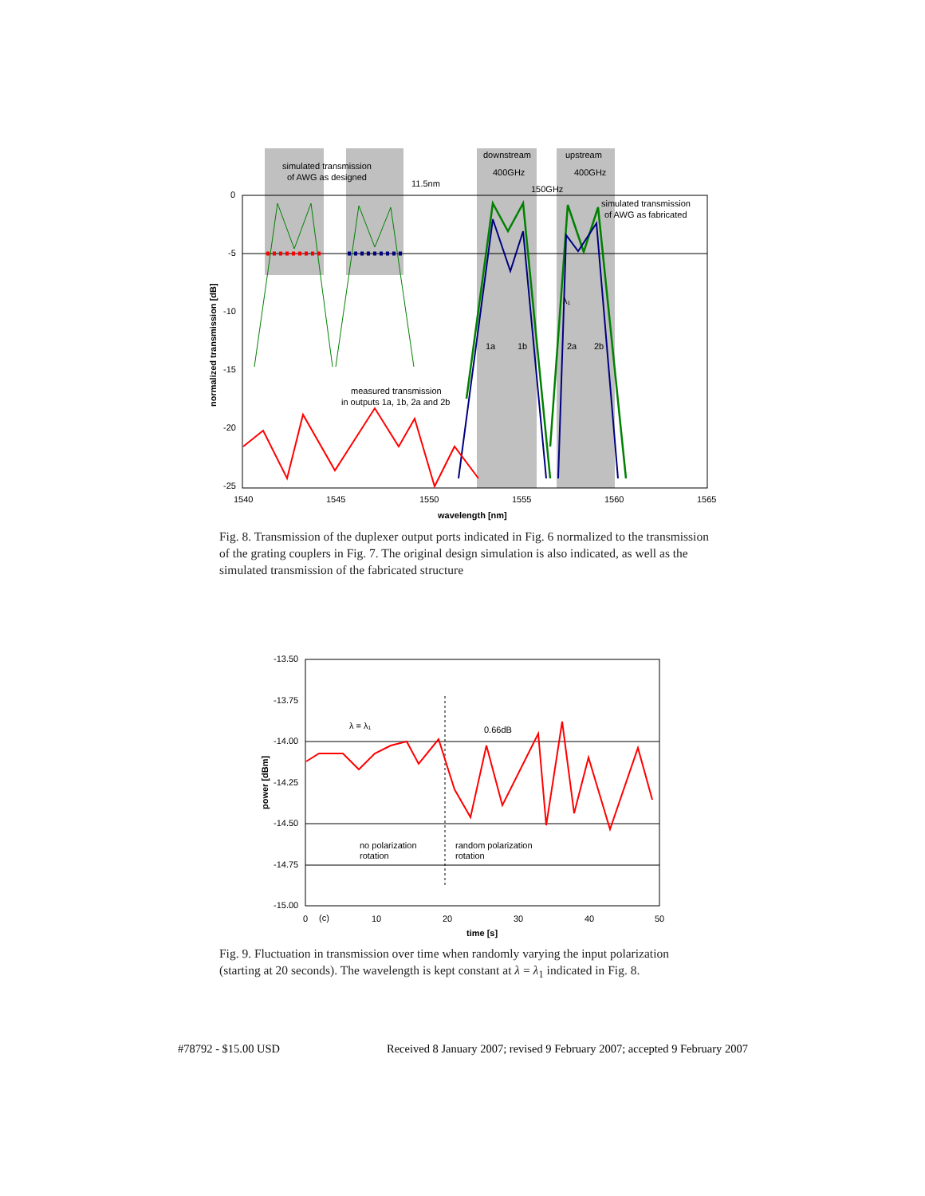simulated transmission
of AWG as designed
11.5nm
downstream
upstream
400GHz
400GHz
150GHz
simulated transmission
of AWG as fabricated
λ₁
1a
1b
2a
2b
measured transmission
in outputs 1a, 1b, 2a and 2b
0
-5
-10
-15
-20
-25
1540
1545
1550
1555
1560
1565
wavelength [nm]
normalized transmission [dB]
λ = λ₁
0.66dB
no polarization
rotation
random polarization
rotation
-13.50
-13.75
-14.00
-14.25
-14.50
-14.75
-15.00
0
(c)
10
20
30
40
50
time [s]
power [dBm]
Fig. 8. Transmission of the duplexer output ports indicated in Fig. 6 normalized to the transmission of the grating couplers in Fig. 7. The original design simulation is also indicated, as well as the simulated transmission of the fabricated structure
Fig. 9. Fluctuation in transmission over time when randomly varying the input polarization (starting at 20 seconds). The wavelength is kept constant at λ = λ<sub>1</sub> indicated in Fig. 8.
#78792 - $15.00 USD Received 8 January 2007; revised 9 February 2007; accepted 9 February 2007